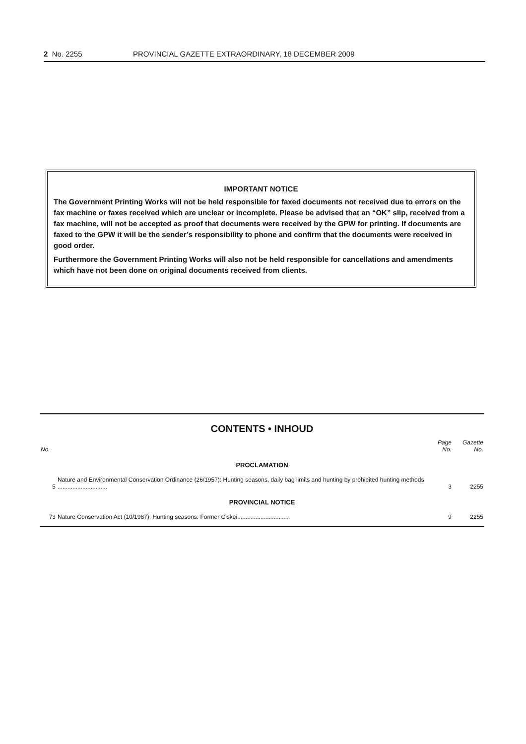2 No. 2255 PROVINCIAL GAZETTE EXTRAORDINARY, 18 DECEMBER 2009
IMPORTANT NOTICE
The Government Printing Works will not be held responsible for faxed documents not received due to errors on the fax machine or faxes received which are unclear or incomplete. Please be advised that an “OK” slip, received from a fax machine, will not be accepted as proof that documents were received by the GPW for printing. If documents are faxed to the GPW it will be the sender’s responsibility to phone and confirm that the documents were received in good order.
Furthermore the Government Printing Works will also not be held responsible for cancellations and amendments which have not been done on original documents received from clients.
CONTENTS • INHOUD
| No. | | Page No. | Gazette No. |
| --- | --- | --- | --- |
| PROCLAMATION | | | |
| 5 | Nature and Environmental Conservation Ordinance (26/1957): Hunting seasons, daily bag limits and hunting by prohibited hunting methods .............................. | 3 | 2255 |
| PROVINCIAL NOTICE | | | |
| 73 | Nature Conservation Act (10/1987): Hunting seasons: Former Ciskei .............................. | 9 | 2255 |